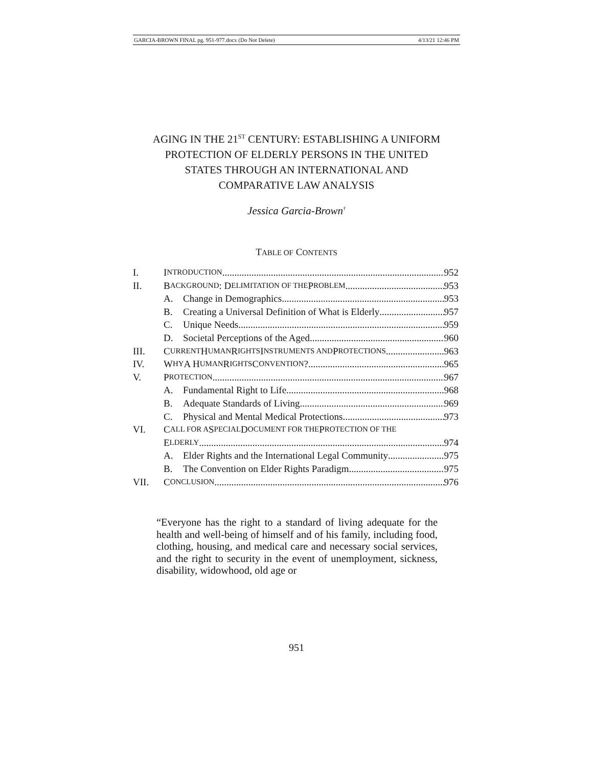GARCIA-BROWN FINAL pg. 951-977.docx (Do Not Delete) 4/13/21 12:46 PM
AGING IN THE 21<sup>ST</sup> CENTURY: ESTABLISHING A UNIFORM
PROTECTION OF ELDERLY PERSONS IN THE UNITED
STATES THROUGH AN INTERNATIONAL AND
COMPARATIVE LAW ANALYSIS
Jessica Garcia-Brown<sup>†</sup>
TABLE OF CONTENTS
I. I NTRODUCTION 952
II. B ACKGROUND: D ELIMITATION OF THE P ROBLEM 953
A. Change in Demographics 953
B. Creating a Universal Definition of What is Elderly 957
C. Unique Needs 959
D. Societal Perceptions of the Aged 960
III. C URRENT H UMAN R IGHTS I NSTRUMENTS AND P ROTECTIONS 963
IV. W HY A H UMAN R IGHTS C ONVENTION? 965
V. P ROTECTION 967
A. Fundamental Right to Life 968
B. Adequate Standards of Living 969
C. Physical and Mental Medical Protections 973
VI. C ALL FOR A S PECIAL D OCUMENT FOR THE P ROTECTION OF THE
E LDERLY 974
A. Elder Rights and the International Legal Community 975
B. The Convention on Elder Rights Paradigm 975
VII. C ONCLUSION 976
“Everyone has the right to a standard of living adequate for the health and well-being of himself and of his family, including food, clothing, housing, and medical care and necessary social services, and the right to security in the event of unemployment, sickness, disability, widowhood, old age or
951